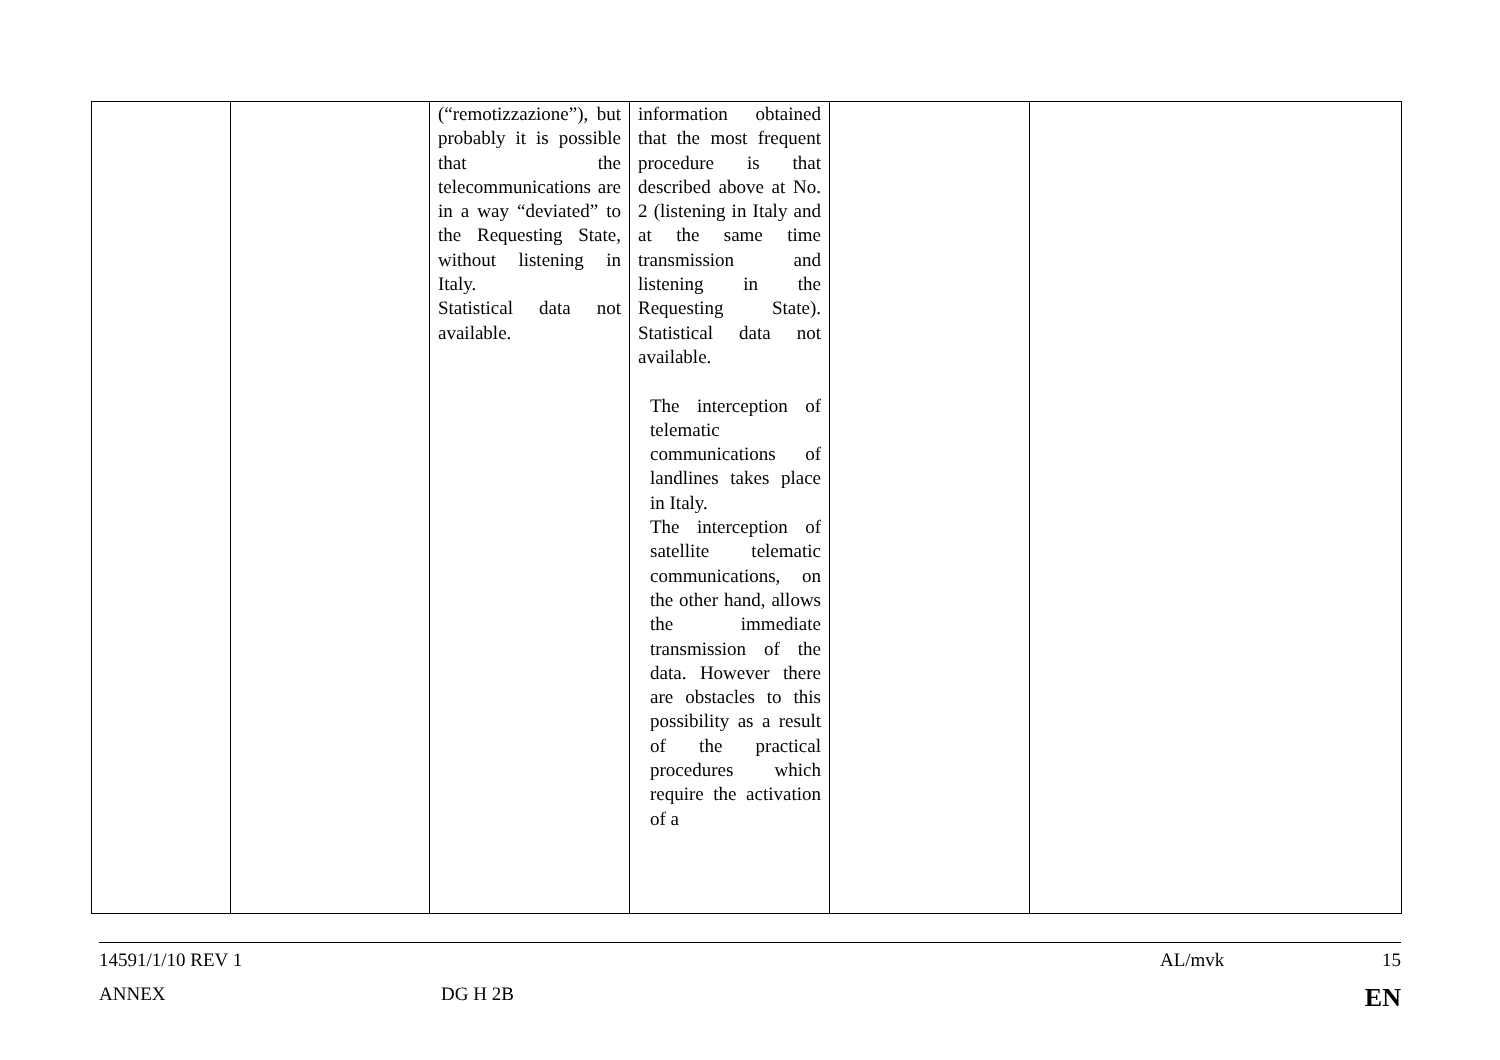| | | (“remotizzazione”), but probably it is possible that the telecommunications are in a way “deviated” to the Requesting State, without listening in Italy. Statistical data not available. | information obtained that the most frequent procedure is that described above at No. 2 (listening in Italy and at the same time transmission and listening in the Requesting State). Statistical data not available. The interception of telematic communications of landlines takes place in Italy. The interception of satellite telematic communications, on the other hand, allows the immediate transmission of the data. However there are obstacles to this possibility as a result of the practical procedures which require the activation of a | | |
14591/1/10 REV 1 AL/mvk 15
ANNEX DG H 2B EN